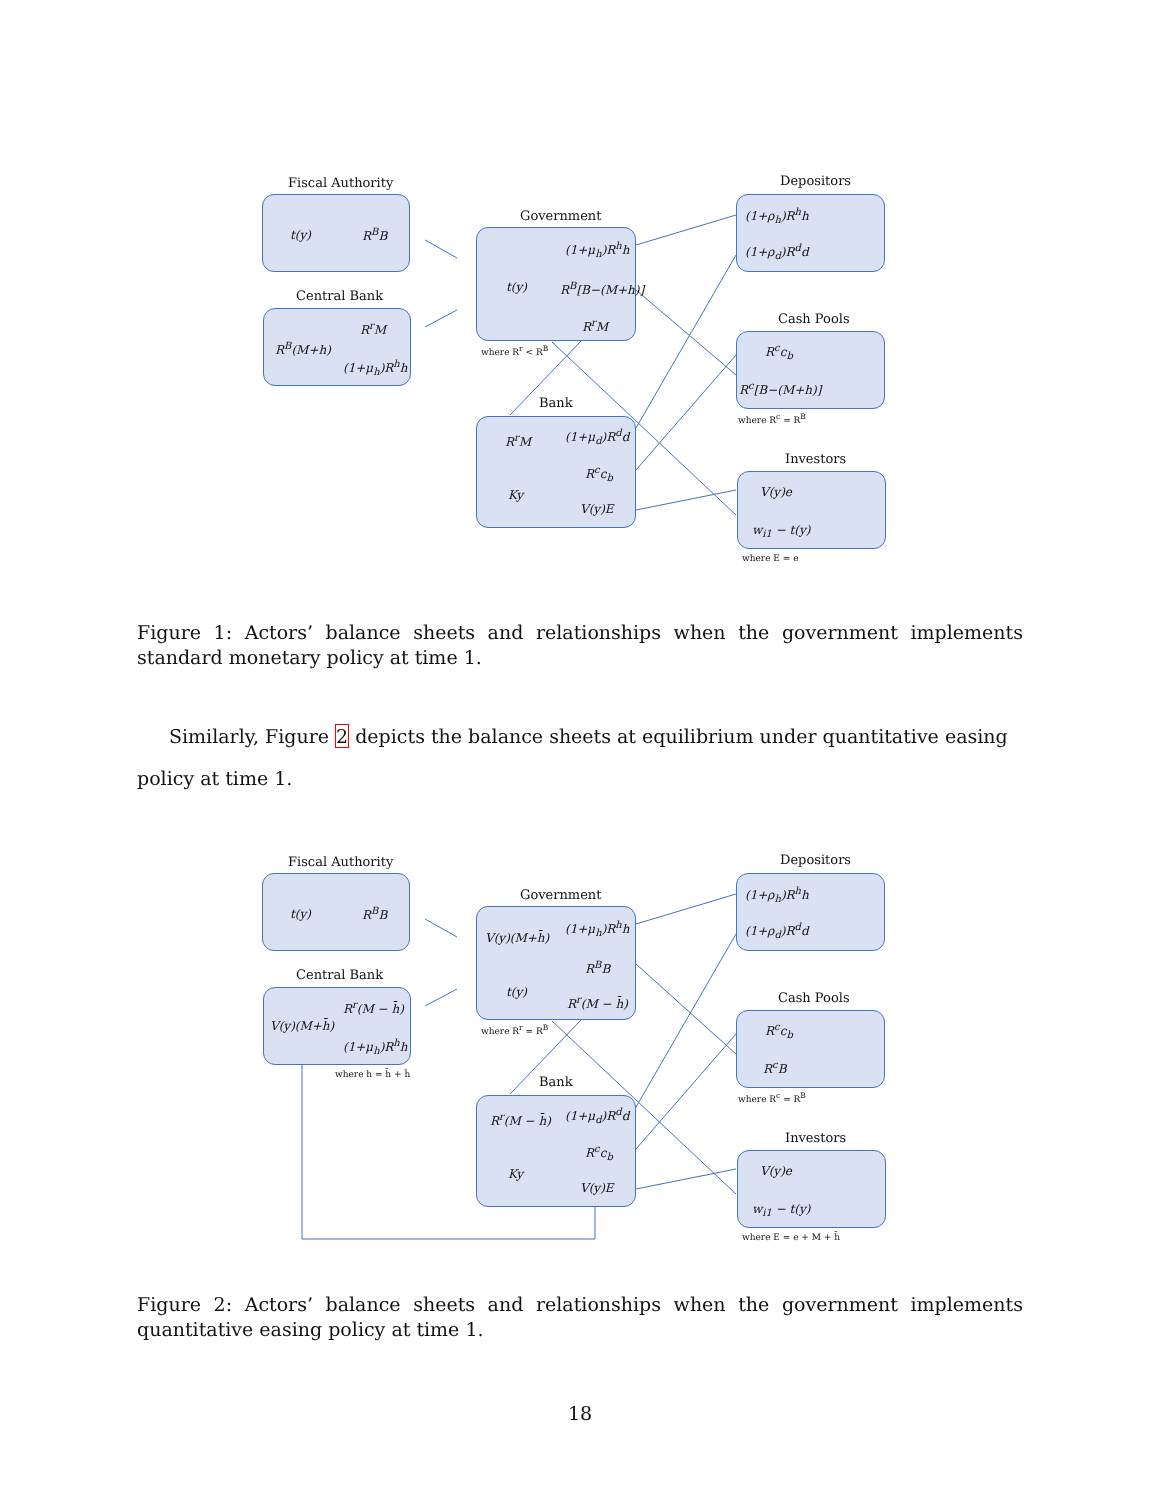Fiscal Authority
t(y) R<sup>B</sup>B
Central Bank
R<sup>r</sup>M
R<sup>B</sup>(M+h)
(1+μ<sub>h</sub>)R<sup>h</sup>h
Government
(1+μ<sub>h</sub>)R<sup>h</sup>h
t(y) R<sup>B</sup>[B−(M+h)]
R<sup>r</sup>M
where R<sup>r</sup> < R<sup>B</sup>
Bank
R<sup>r</sup>M (1+μ<sub>d</sub>)R<sup>d</sup>d
R<sup>c</sup>c<sub>b</sub>
Ky
V(y)E
Depositors
(1+ρ<sub>h</sub>)R<sup>h</sup>h
(1+ρ<sub>d</sub>)R<sup>d</sup>d
Cash Pools
R<sup>c</sup>c<sub>b</sub>
R<sup>c</sup>[B−(M+h)]
where R<sup>c</sup> = R<sup>B</sup>
Investors
V(y)e
w<sub>i1</sub> − t(y)
where E = e
Figure 1: Actors’ balance sheets and relationships when the government implements standard monetary policy at time 1.
Similarly, Figure 2 depicts the balance sheets at equilibrium under quantitative easing policy at time 1.
Fiscal Authority
t(y) R<sup>B</sup>B
Central Bank
R<sup>r</sup>(M − h̄)
V(y)(M+h̄)
(1+μ<sub>h</sub>)R<sup>h</sup>h
where h = h̄ + ĥ
Government
(1+μ<sub>h</sub>)R<sup>h</sup>h
V(y)(M+h̄)
R<sup>B</sup>B
t(y)
R<sup>r</sup>(M − h̄)
where R<sup>r</sup> = R<sup>B</sup>
Bank
R<sup>r</sup>(M − h̄) (1+μ<sub>d</sub>)R<sup>d</sup>d
R<sup>c</sup>c<sub>b</sub>
Ky
V(y)E
Depositors
(1+ρ<sub>h</sub>)R<sup>h</sup>h
(1+ρ<sub>d</sub>)R<sup>d</sup>d
Cash Pools
R<sup>c</sup>c<sub>b</sub>
R<sup>c</sup>B
where R<sup>c</sup> = R<sup>B</sup>
Investors
V(y)e
w<sub>i1</sub> − t(y)
where E = e + M + h̄
Figure 2: Actors’ balance sheets and relationships when the government implements quantitative easing policy at time 1.
18